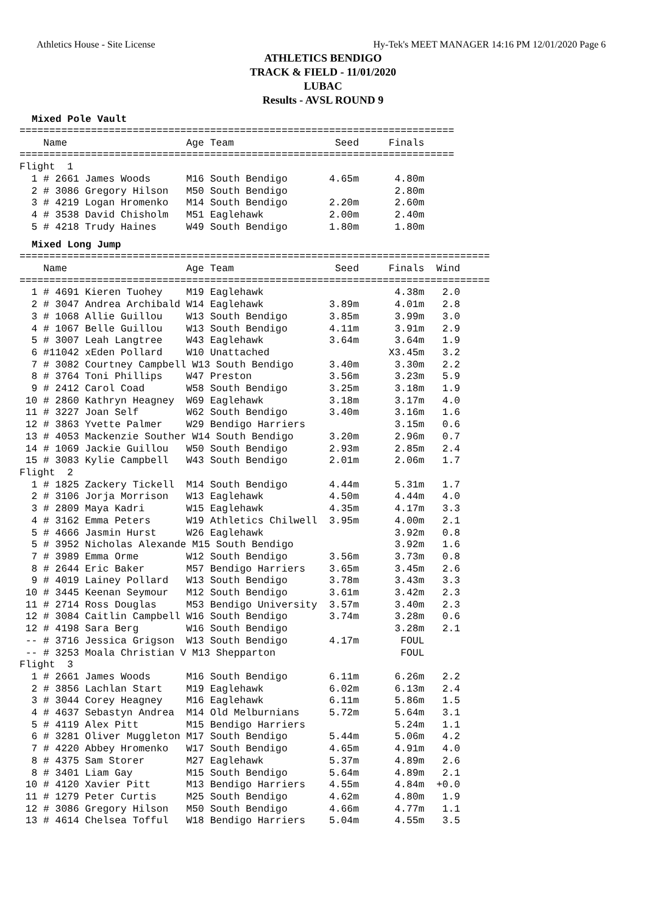Athletics House - Site License Hy-Tek's MEET MANAGER 14:16 PM 12/01/2020 Page 6
ATHLETICS BENDIGO
TRACK & FIELD - 11/01/2020
LUBAC
Results - AVSL ROUND 9
Mixed Pole Vault
=========================================================================
    Name                    Age Team                 Seed     Finals  
=========================================================================
Flight  1
  1 # 2661 James Woods      M16 South Bendigo       4.65m      4.80m  
  2 # 3086 Gregory Hilson   M50 South Bendigo                  2.80m  
  3 # 4219 Logan Hromenko   M14 South Bendigo       2.20m      2.60m  
  4 # 3538 David Chisholm   M51 Eaglehawk           2.00m      2.40m  
  5 # 4218 Trudy Haines     W49 South Bendigo       1.80m      1.80m  
Mixed Long Jump
===============================================================================
    Name                    Age Team                 Seed     Finals  Wind 
===============================================================================
  1 # 4691 Kieren Tuohey    M19 Eaglehawk                      4.38m   2.0 
  2 # 3047 Andrea Archibald W14 Eaglehawk           3.89m      4.01m   2.8 
  3 # 1068 Allie Guillou    W13 South Bendigo       3.85m      3.99m   3.0 
  4 # 1067 Belle Guillou    W13 South Bendigo       4.11m      3.91m   2.9 
  5 # 3007 Leah Langtree    W43 Eaglehawk           3.64m      3.64m   1.9 
  6 #11042 xEden Pollard    W10 Unattached                    X3.45m   3.2 
  7 # 3082 Courtney Campbell W13 South Bendigo      3.40m      3.30m   2.2 
  8 # 3764 Toni Phillips    W47 Preston             3.56m      3.23m   5.9 
  9 # 2412 Carol Coad       W58 South Bendigo       3.25m      3.18m   1.9 
 10 # 2860 Kathryn Heagney  W69 Eaglehawk           3.18m      3.17m   4.0 
 11 # 3227 Joan Self        W62 South Bendigo       3.40m      3.16m   1.6 
 12 # 3863 Yvette Palmer    W29 Bendigo Harriers               3.15m   0.6 
 13 # 4053 Mackenzie Souther W14 South Bendigo      3.20m      2.96m   0.7 
 14 # 1069 Jackie Guillou   W50 South Bendigo       2.93m      2.85m   2.4 
 15 # 3083 Kylie Campbell   W43 South Bendigo       2.01m      2.06m   1.7 
Flight  2
  1 # 1825 Zackery Tickell  M14 South Bendigo       4.44m      5.31m   1.7 
  2 # 3106 Jorja Morrison   W13 Eaglehawk           4.50m      4.44m   4.0 
  3 # 2809 Maya Kadri       W15 Eaglehawk           4.35m      4.17m   3.3 
  4 # 3162 Emma Peters      W19 Athletics Chilwell  3.95m      4.00m   2.1 
  5 # 4666 Jasmin Hurst     W26 Eaglehawk                      3.92m   0.8 
  5 # 3952 Nicholas Alexande M15 South Bendigo                 3.92m   1.6 
  7 # 3989 Emma Orme        W12 South Bendigo       3.56m      3.73m   0.8 
  8 # 2644 Eric Baker       M57 Bendigo Harriers    3.65m      3.45m   2.6 
  9 # 4019 Lainey Pollard   W13 South Bendigo       3.78m      3.43m   3.3 
 10 # 3445 Keenan Seymour   M12 South Bendigo       3.61m      3.42m   2.3 
 11 # 2714 Ross Douglas     M53 Bendigo University  3.57m      3.40m   2.3 
 12 # 3084 Caitlin Campbell W16 South Bendigo       3.74m      3.28m   0.6 
 12 # 4198 Sara Berg        W16 South Bendigo                  3.28m   2.1 
 -- # 3716 Jessica Grigson  W13 South Bendigo       4.17m       FOUL       
 -- # 3253 Moala Christian V M13 Shepparton                     FOUL       
Flight  3
  1 # 2661 James Woods      M16 South Bendigo       6.11m      6.26m   2.2 
  2 # 3856 Lachlan Start    M19 Eaglehawk           6.02m      6.13m   2.4 
  3 # 3044 Corey Heagney    M16 Eaglehawk           6.11m      5.86m   1.5 
  4 # 4637 Sebastyn Andrea  M14 Old Melburnians     5.72m      5.64m   3.1 
  5 # 4119 Alex Pitt        M15 Bendigo Harriers               5.24m   1.1 
  6 # 3281 Oliver Muggleton M17 South Bendigo       5.44m      5.06m   4.2 
  7 # 4220 Abbey Hromenko   W17 South Bendigo       4.65m      4.91m   4.0 
  8 # 4375 Sam Storer       M27 Eaglehawk           5.37m      4.89m   2.6 
  8 # 3401 Liam Gay         M15 South Bendigo       5.64m      4.89m   2.1 
 10 # 4120 Xavier Pitt      M13 Bendigo Harriers    4.55m      4.84m  +0.0 
 11 # 1279 Peter Curtis     M25 South Bendigo       4.62m      4.80m   1.9 
 12 # 3086 Gregory Hilson   M50 South Bendigo       4.66m      4.77m   1.1 
 13 # 4614 Chelsea Tofful   W18 Bendigo Harriers    5.04m      4.55m   3.5